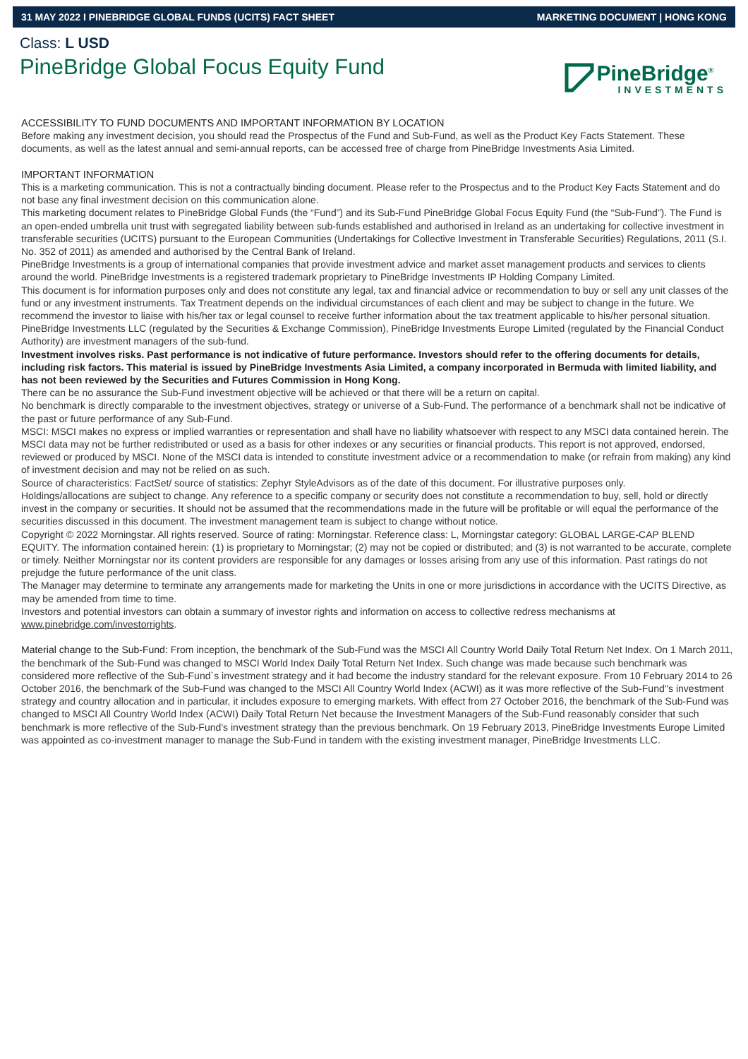31 MAY 2022 I PINEBRIDGE GLOBAL FUNDS (UCITS) FACT SHEET MARKETING DOCUMENT | HONG KONG
Class: L USD
PineBridge Global Focus Equity Fund
PineBridge<sup>®</sup>
INVESTMENTS
ACCESSIBILITY TO FUND DOCUMENTS AND IMPORTANT INFORMATION BY LOCATION
Before making any investment decision, you should read the Prospectus of the Fund and Sub-Fund, as well as the Product Key Facts Statement. These documents, as well as the latest annual and semi-annual reports, can be accessed free of charge from PineBridge Investments Asia Limited.
IMPORTANT INFORMATION
This is a marketing communication. This is not a contractually binding document. Please refer to the Prospectus and to the Product Key Facts Statement and do not base any final investment decision on this communication alone.
This marketing document relates to PineBridge Global Funds (the “Fund”) and its Sub-Fund PineBridge Global Focus Equity Fund (the “Sub-Fund”). The Fund is an open-ended umbrella unit trust with segregated liability between sub-funds established and authorised in Ireland as an undertaking for collective investment in transferable securities (UCITS) pursuant to the European Communities (Undertakings for Collective Investment in Transferable Securities) Regulations, 2011 (S.I. No. 352 of 2011) as amended and authorised by the Central Bank of Ireland.
PineBridge Investments is a group of international companies that provide investment advice and market asset management products and services to clients around the world. PineBridge Investments is a registered trademark proprietary to PineBridge Investments IP Holding Company Limited.
This document is for information purposes only and does not constitute any legal, tax and financial advice or recommendation to buy or sell any unit classes of the fund or any investment instruments. Tax Treatment depends on the individual circumstances of each client and may be subject to change in the future. We recommend the investor to liaise with his/her tax or legal counsel to receive further information about the tax treatment applicable to his/her personal situation. PineBridge Investments LLC (regulated by the Securities & Exchange Commission), PineBridge Investments Europe Limited (regulated by the Financial Conduct Authority) are investment managers of the sub-fund.
Investment involves risks. Past performance is not indicative of future performance. Investors should refer to the offering documents for details, including risk factors. This material is issued by PineBridge Investments Asia Limited, a company incorporated in Bermuda with limited liability, and has not been reviewed by the Securities and Futures Commission in Hong Kong.
There can be no assurance the Sub-Fund investment objective will be achieved or that there will be a return on capital.
No benchmark is directly comparable to the investment objectives, strategy or universe of a Sub-Fund. The performance of a benchmark shall not be indicative of the past or future performance of any Sub-Fund.
MSCI: MSCI makes no express or implied warranties or representation and shall have no liability whatsoever with respect to any MSCI data contained herein. The MSCI data may not be further redistributed or used as a basis for other indexes or any securities or financial products. This report is not approved, endorsed, reviewed or produced by MSCI. None of the MSCI data is intended to constitute investment advice or a recommendation to make (or refrain from making) any kind of investment decision and may not be relied on as such.
Source of characteristics: FactSet/ source of statistics: Zephyr StyleAdvisors as of the date of this document. For illustrative purposes only.
Holdings/allocations are subject to change. Any reference to a specific company or security does not constitute a recommendation to buy, sell, hold or directly invest in the company or securities. It should not be assumed that the recommendations made in the future will be profitable or will equal the performance of the securities discussed in this document. The investment management team is subject to change without notice.
Copyright © 2022 Morningstar. All rights reserved. Source of rating: Morningstar. Reference class: L, Morningstar category: GLOBAL LARGE-CAP BLEND EQUITY. The information contained herein: (1) is proprietary to Morningstar; (2) may not be copied or distributed; and (3) is not warranted to be accurate, complete or timely. Neither Morningstar nor its content providers are responsible for any damages or losses arising from any use of this information. Past ratings do not prejudge the future performance of the unit class.
The Manager may determine to terminate any arrangements made for marketing the Units in one or more jurisdictions in accordance with the UCITS Directive, as may be amended from time to time.
Investors and potential investors can obtain a summary of investor rights and information on access to collective redress mechanisms at www.pinebridge.com/investorrights.
Material change to the Sub-Fund: From inception, the benchmark of the Sub-Fund was the MSCI All Country World Daily Total Return Net Index. On 1 March 2011, the benchmark of the Sub-Fund was changed to MSCI World Index Daily Total Return Net Index. Such change was made because such benchmark was considered more reflective of the Sub-Fund`s investment strategy and it had become the industry standard for the relevant exposure. From 10 February 2014 to 26 October 2016, the benchmark of the Sub-Fund was changed to the MSCI All Country World Index (ACWI) as it was more reflective of the Sub-Fund''s investment strategy and country allocation and in particular, it includes exposure to emerging markets. With effect from 27 October 2016, the benchmark of the Sub-Fund was changed to MSCI All Country World Index (ACWI) Daily Total Return Net because the Investment Managers of the Sub-Fund reasonably consider that such benchmark is more reflective of the Sub-Fund’s investment strategy than the previous benchmark. On 19 February 2013, PineBridge Investments Europe Limited was appointed as co-investment manager to manage the Sub-Fund in tandem with the existing investment manager, PineBridge Investments LLC.